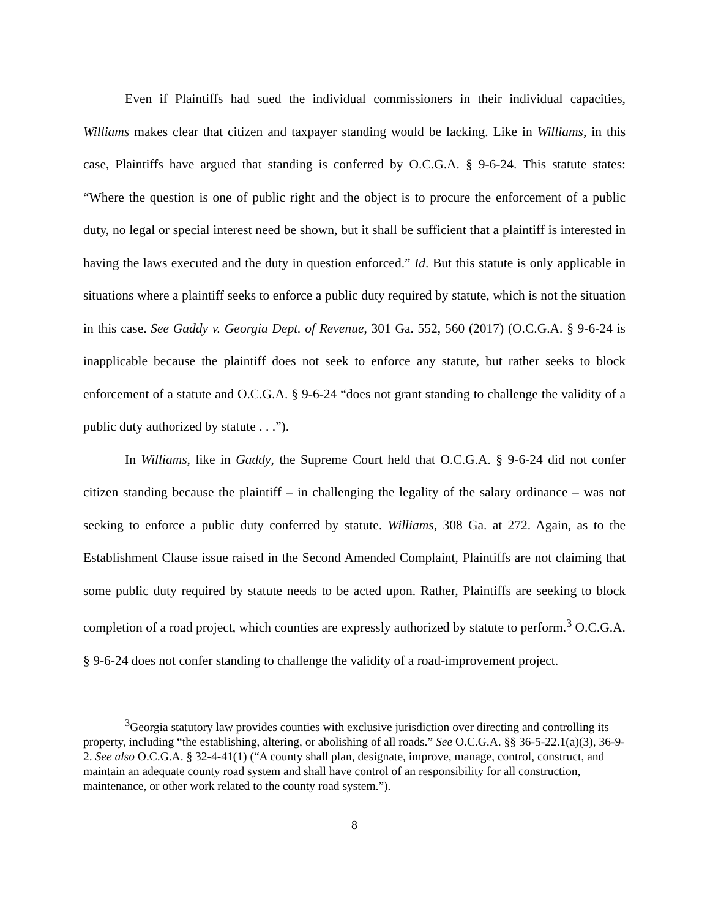Even if Plaintiffs had sued the individual commissioners in their individual capacities, Williams makes clear that citizen and taxpayer standing would be lacking. Like in Williams, in this case, Plaintiffs have argued that standing is conferred by O.C.G.A. § 9-6-24. This statute states: “Where the question is one of public right and the object is to procure the enforcement of a public duty, no legal or special interest need be shown, but it shall be sufficient that a plaintiff is interested in having the laws executed and the duty in question enforced.” Id. But this statute is only applicable in situations where a plaintiff seeks to enforce a public duty required by statute, which is not the situation in this case. See Gaddy v. Georgia Dept. of Revenue, 301 Ga. 552, 560 (2017) (O.C.G.A. § 9-6-24 is inapplicable because the plaintiff does not seek to enforce any statute, but rather seeks to block enforcement of a statute and O.C.G.A. § 9-6-24 “does not grant standing to challenge the validity of a public duty authorized by statute . . .”).
In Williams, like in Gaddy, the Supreme Court held that O.C.G.A. § 9-6-24 did not confer citizen standing because the plaintiff – in challenging the legality of the salary ordinance – was not seeking to enforce a public duty conferred by statute. Williams, 308 Ga. at 272. Again, as to the Establishment Clause issue raised in the Second Amended Complaint, Plaintiffs are not claiming that some public duty required by statute needs to be acted upon. Rather, Plaintiffs are seeking to block completion of a road project, which counties are expressly authorized by statute to perform.<sup>3</sup> O.C.G.A. § 9-6-24 does not confer standing to challenge the validity of a road-improvement project.
<sup>3</sup> Georgia statutory law provides counties with exclusive jurisdiction over directing and controlling its property, including “the establishing, altering, or abolishing of all roads.” See O.C.G.A. §§ 36-5-22.1(a)(3), 36-9-2. See also O.C.G.A. § 32-4-41(1) (“A county shall plan, designate, improve, manage, control, construct, and maintain an adequate county road system and shall have control of an responsibility for all construction, maintenance, or other work related to the county road system.”).
8